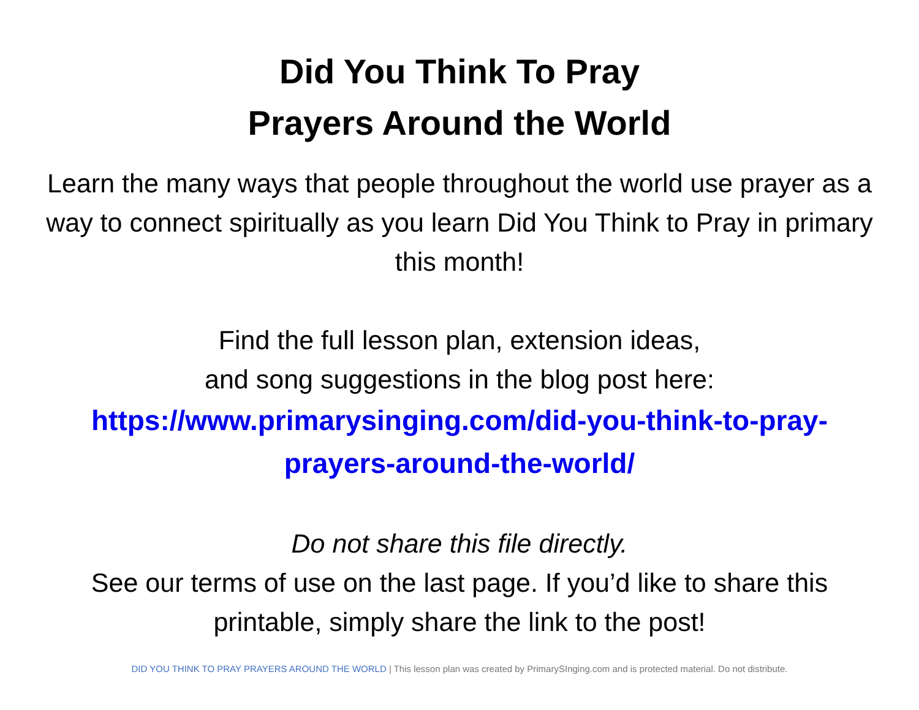Did You Think To Pray
Prayers Around the World
Learn the many ways that people throughout the world use prayer as a way to connect spiritually as you learn Did You Think to Pray in primary this month!
Find the full lesson plan, extension ideas,
and song suggestions in the blog post here:
https://www.primarysinging.com/did-you-think-to-pray-prayers-around-the-world/
Do not share this file directly.
See our terms of use on the last page. If you’d like to share this printable, simply share the link to the post!
DID YOU THINK TO PRAY PRAYERS AROUND THE WORLD | This lesson plan was created by PrimarySInging.com and is protected material. Do not distribute.